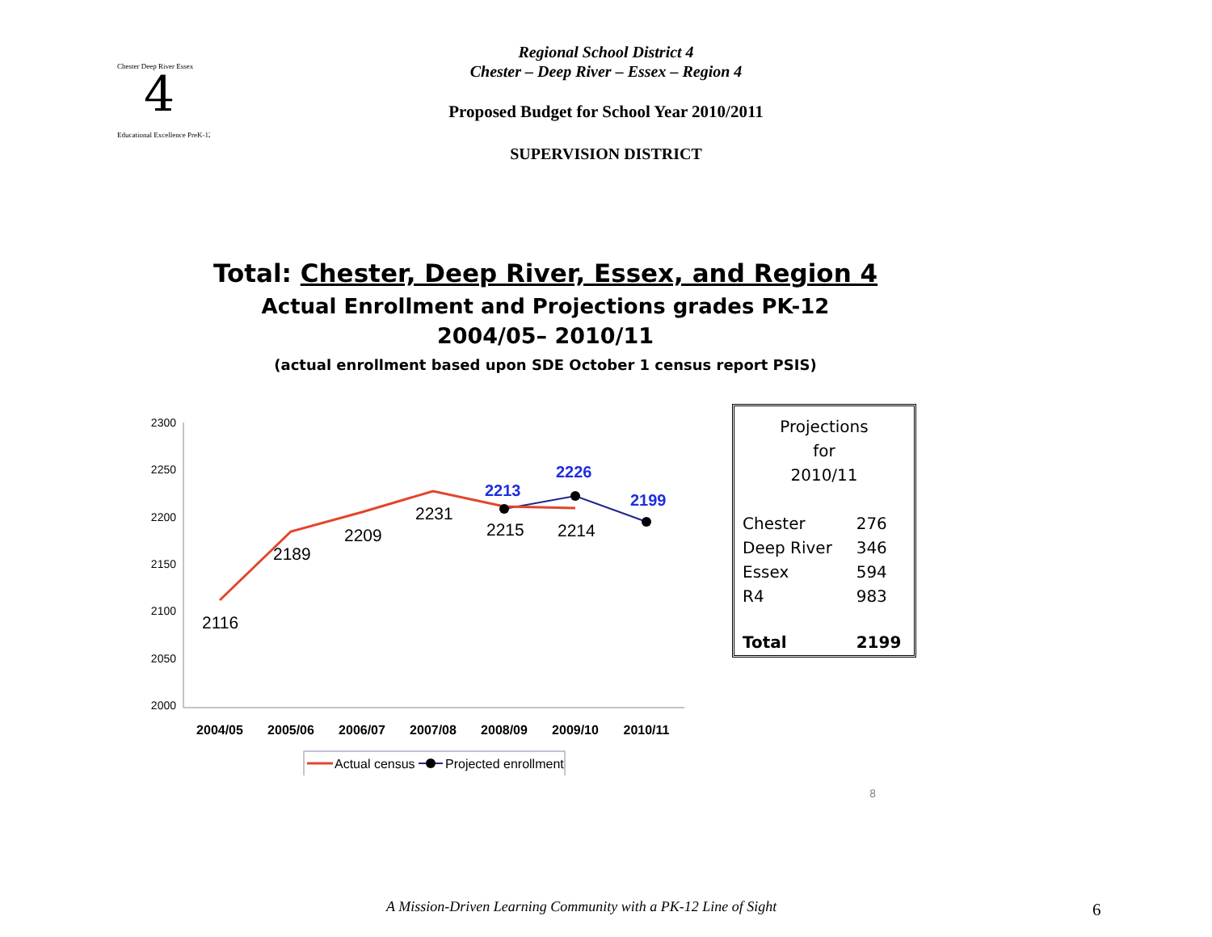4
Chester Deep River Essex
Educational Excellence PreK-12
Regional School District 4
Chester – Deep River – Essex – Region 4
Proposed Budget for School Year 2010/2011
SUPERVISION DISTRICT
Total: Chester, Deep River, Essex, and Region 4
Actual Enrollment and Projections grades PK-12
2004/05– 2010/11
(actual enrollment based upon SDE October 1 census report PSIS)
2300
2250
2200
2150
2100
2050
2000
2116
2189
2209
2231
2215
2214
2213
2226
2199
2004/05
2005/06
2006/07
2007/08
2008/09
2009/10
2010/11
Actual census
Projected enrollment
Projections
for
2010/11
| Chester | 276 |
| Deep River | 346 |
| Essex | 594 |
| R4 | 983 |
| Total | 2199 |
8
A Mission-Driven Learning Community with a PK-12 Line of Sight
6